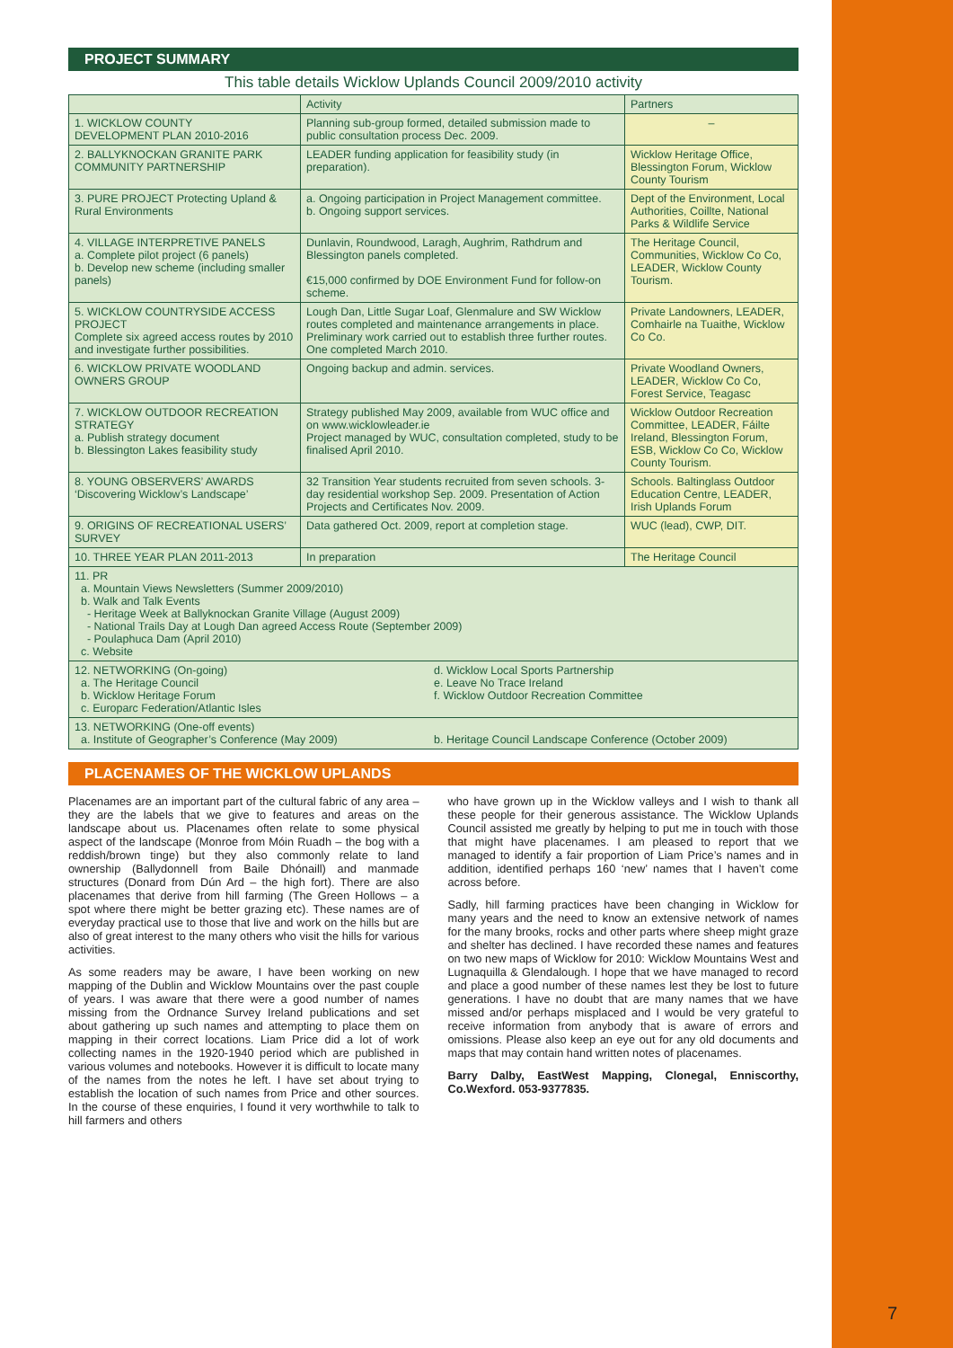7
PROJECT SUMMARY
This table details Wicklow Uplands Council 2009/2010 activity
| | Activity | Partners |
| --- | --- | --- |
| 1. WICKLOW COUNTY DEVELOPMENT PLAN 2010-2016 | Planning sub-group formed, detailed submission made to public consultation process Dec. 2009. | – |
| 2. BALLYKNOCKAN GRANITE PARK COMMUNITY PARTNERSHIP | LEADER funding application for feasibility study (in preparation). | Wicklow Heritage Office, Blessington Forum, Wicklow County Tourism |
| 3. PURE PROJECT Protecting Upland & Rural Environments | a. Ongoing participation in Project Management committee. b. Ongoing support services. | Dept of the Environment, Local Authorities, Coillte, National Parks & Wildlife Service |
| 4. VILLAGE INTERPRETIVE PANELS a. Complete pilot project (6 panels) b. Develop new scheme (including smaller panels) | Dunlavin, Roundwood, Laragh, Aughrim, Rathdrum and Blessington panels completed. €15,000 confirmed by DOE Environment Fund for follow-on scheme. | The Heritage Council, Communities, Wicklow Co Co, LEADER, Wicklow County Tourism. |
| 5. WICKLOW COUNTRYSIDE ACCESS PROJECT Complete six agreed access routes by 2010 and investigate further possibilities. | Lough Dan, Little Sugar Loaf, Glenmalure and SW Wicklow routes completed and maintenance arrangements in place. Preliminary work carried out to establish three further routes. One completed March 2010. | Private Landowners, LEADER, Comhairle na Tuaithe, Wicklow Co Co. |
| 6. WICKLOW PRIVATE WOODLAND OWNERS GROUP | Ongoing backup and admin. services. | Private Woodland Owners, LEADER, Wicklow Co Co, Forest Service, Teagasc |
| 7. WICKLOW OUTDOOR RECREATION STRATEGY a. Publish strategy document b. Blessington Lakes feasibility study | Strategy published May 2009, available from WUC office and on www.wicklowleader.ie Project managed by WUC, consultation completed, study to be finalised April 2010. | Wicklow Outdoor Recreation Committee, LEADER, Fáilte Ireland, Blessington Forum, ESB, Wicklow Co Co, Wicklow County Tourism. |
| 8. YOUNG OBSERVERS’ AWARDS ‘Discovering Wicklow’s Landscape’ | 32 Transition Year students recruited from seven schools. 3-day residential workshop Sep. 2009. Presentation of Action Projects and Certificates Nov. 2009. | Schools. Baltinglass Outdoor Education Centre, LEADER, Irish Uplands Forum |
| 9. ORIGINS OF RECREATIONAL USERS’ SURVEY | Data gathered Oct. 2009, report at completion stage. | WUC (lead), CWP, DIT. |
| 10. THREE YEAR PLAN 2011-2013 | In preparation | The Heritage Council |
| 11. PR a. Mountain Views Newsletters (Summer 2009/2010) b. Walk and Talk Events - Heritage Week at Ballyknockan Granite Village (August 2009) - National Trails Day at Lough Dan agreed Access Route (September 2009) - Poulaphuca Dam (April 2010) c. Website | | |
| 12. NETWORKING (On-going) a. The Heritage Council b. Wicklow Heritage Forum c. Europarc Federation/Atlantic Isles d. Wicklow Local Sports Partnership e. Leave No Trace Ireland f. Wicklow Outdoor Recreation Committee | | |
| 13. NETWORKING (One-off events) a. Institute of Geographer’s Conference (May 2009) b. Heritage Council Landscape Conference (October 2009) | | |
PLACENAMES OF THE WICKLOW UPLANDS
Placenames are an important part of the cultural fabric of any area – they are the labels that we give to features and areas on the landscape about us. Placenames often relate to some physical aspect of the landscape (Monroe from Móin Ruadh – the bog with a reddish/brown tinge) but they also commonly relate to land ownership (Ballydonnell from Baile Dhónaill) and manmade structures (Donard from Dún Ard – the high fort). There are also placenames that derive from hill farming (The Green Hollows – a spot where there might be better grazing etc). These names are of everyday practical use to those that live and work on the hills but are also of great interest to the many others who visit the hills for various activities.
As some readers may be aware, I have been working on new mapping of the Dublin and Wicklow Mountains over the past couple of years. I was aware that there were a good number of names missing from the Ordnance Survey Ireland publications and set about gathering up such names and attempting to place them on mapping in their correct locations. Liam Price did a lot of work collecting names in the 1920-1940 period which are published in various volumes and notebooks. However it is difficult to locate many of the names from the notes he left. I have set about trying to establish the location of such names from Price and other sources. In the course of these enquiries, I found it very worthwhile to talk to hill farmers and others
who have grown up in the Wicklow valleys and I wish to thank all these people for their generous assistance. The Wicklow Uplands Council assisted me greatly by helping to put me in touch with those that might have placenames. I am pleased to report that we managed to identify a fair proportion of Liam Price’s names and in addition, identified perhaps 160 ‘new’ names that I haven’t come across before.
Sadly, hill farming practices have been changing in Wicklow for many years and the need to know an extensive network of names for the many brooks, rocks and other parts where sheep might graze and shelter has declined. I have recorded these names and features on two new maps of Wicklow for 2010: Wicklow Mountains West and Lugnaquilla & Glendalough. I hope that we have managed to record and place a good number of these names lest they be lost to future generations. I have no doubt that are many names that we have missed and/or perhaps misplaced and I would be very grateful to receive information from anybody that is aware of errors and omissions. Please also keep an eye out for any old documents and maps that may contain hand written notes of placenames.
Barry Dalby, EastWest Mapping, Clonegal, Enniscorthy, Co.Wexford. 053-9377835.